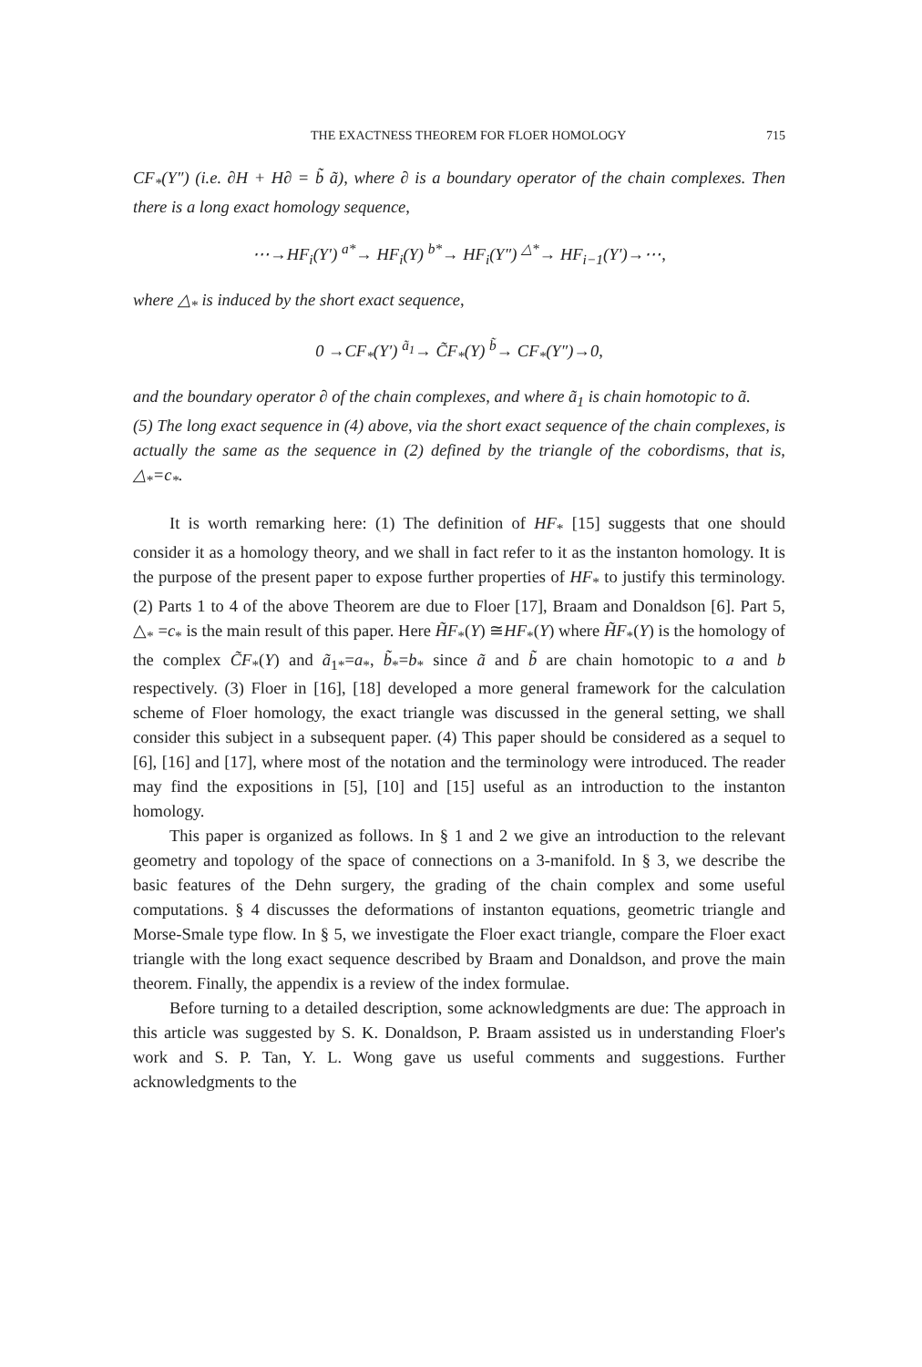THE EXACTNESS THEOREM FOR FLOER HOMOLOGY 715
CF<sub>*</sub>(Y″) (i.e. ∂H + H∂ = b̃ ã), where ∂ is a boundary operator of the chain complexes. Then there is a long exact homology sequence,
⋯→HF<sub>i</sub>(Y′) <sup>a*</sup>→ HF<sub>i</sub>(Y) <sup>b*</sup>→ HF<sub>i</sub>(Y″) <sup>△*</sup>→ HF<sub>i−1</sub>(Y′)→⋯,
where △<sub>*</sub> is induced by the short exact sequence,
0 →CF<sub>*</sub>(Y′) <sup>ã<sub>1</sub></sup>→ C̃F<sub>*</sub>(Y) <sup>b̃</sup>→ CF<sub>*</sub>(Y″)→0,
and the boundary operator ∂ of the chain complexes, and where ã<sub>1</sub> is chain homotopic to ã.
(5) The long exact sequence in (4) above, via the short exact sequence of the chain complexes, is actually the same as the sequence in (2) defined by the triangle of the cobordisms, that is, △<sub>*</sub>=c<sub>*</sub>.
It is worth remarking here: (1) The definition of HF<sub>*</sub> [15] suggests that one should consider it as a homology theory, and we shall in fact refer to it as the instanton homology. It is the purpose of the present paper to expose further properties of HF<sub>*</sub> to justify this terminology. (2) Parts 1 to 4 of the above Theorem are due to Floer [17], Braam and Donaldson [6]. Part 5, △<sub>*</sub> =c<sub>*</sub> is the main result of this paper. Here H̃F<sub>*</sub>(Y) ≅HF<sub>*</sub>(Y) where H̃F<sub>*</sub>(Y) is the homology of the complex C̃F<sub>*</sub>(Y) and ã<sub>1*</sub>=a<sub>*</sub>, b̃<sub>*</sub>=b<sub>*</sub> since ã and b̃ are chain homotopic to a and b respectively. (3) Floer in [16], [18] developed a more general framework for the calculation scheme of Floer homology, the exact triangle was discussed in the general setting, we shall consider this subject in a subsequent paper. (4) This paper should be considered as a sequel to [6], [16] and [17], where most of the notation and the terminology were introduced. The reader may find the expositions in [5], [10] and [15] useful as an introduction to the instanton homology.
This paper is organized as follows. In § 1 and 2 we give an introduction to the relevant geometry and topology of the space of connections on a 3-manifold. In § 3, we describe the basic features of the Dehn surgery, the grading of the chain complex and some useful computations. § 4 discusses the deformations of instanton equations, geometric triangle and Morse-Smale type flow. In § 5, we investigate the Floer exact triangle, compare the Floer exact triangle with the long exact sequence described by Braam and Donaldson, and prove the main theorem. Finally, the appendix is a review of the index formulae.
Before turning to a detailed description, some acknowledgments are due: The approach in this article was suggested by S. K. Donaldson, P. Braam assisted us in understanding Floer's work and S. P. Tan, Y. L. Wong gave us useful comments and suggestions. Further acknowledgments to the